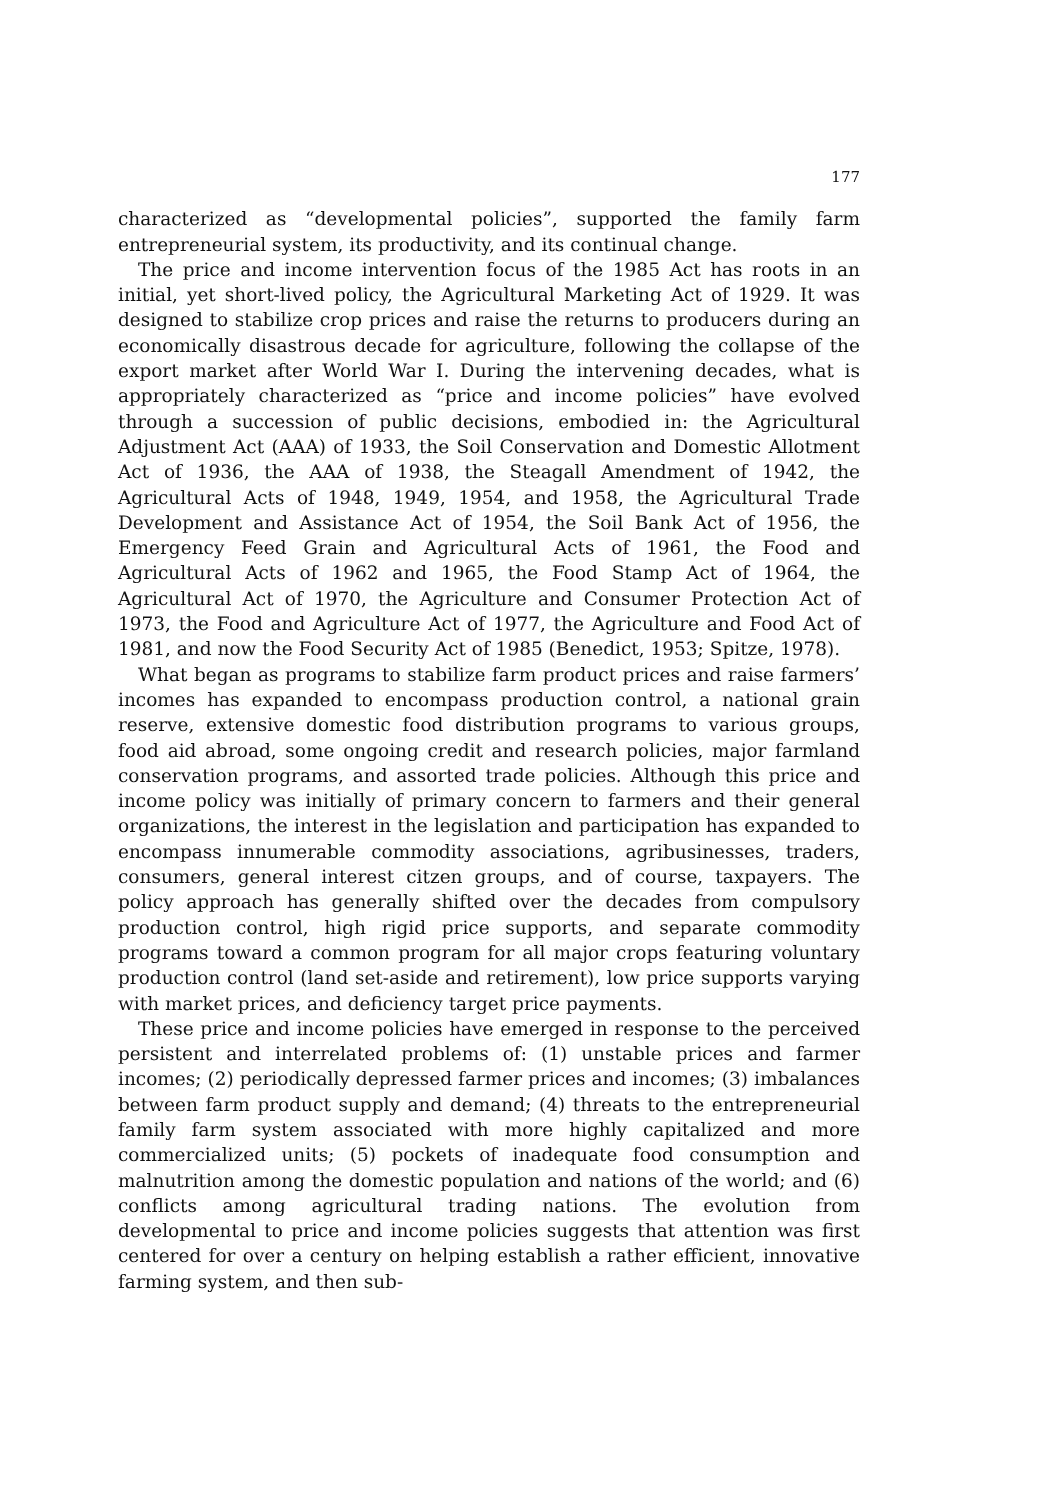177
characterized as “developmental policies”, supported the family farm entrepreneurial system, its productivity, and its continual change.
The price and income intervention focus of the 1985 Act has roots in an initial, yet short-lived policy, the Agricultural Marketing Act of 1929. It was designed to stabilize crop prices and raise the returns to producers during an economically disastrous decade for agriculture, following the collapse of the export market after World War I. During the intervening decades, what is appropriately characterized as “price and income policies” have evolved through a succession of public decisions, embodied in: the Agricultural Adjustment Act (AAA) of 1933, the Soil Conservation and Domestic Allotment Act of 1936, the AAA of 1938, the Steagall Amendment of 1942, the Agricultural Acts of 1948, 1949, 1954, and 1958, the Agricultural Trade Development and Assistance Act of 1954, the Soil Bank Act of 1956, the Emergency Feed Grain and Agricultural Acts of 1961, the Food and Agricultural Acts of 1962 and 1965, the Food Stamp Act of 1964, the Agricultural Act of 1970, the Agriculture and Consumer Protection Act of 1973, the Food and Agriculture Act of 1977, the Agriculture and Food Act of 1981, and now the Food Security Act of 1985 (Benedict, 1953; Spitze, 1978).
What began as programs to stabilize farm product prices and raise farmers’ incomes has expanded to encompass production control, a national grain reserve, extensive domestic food distribution programs to various groups, food aid abroad, some ongoing credit and research policies, major farmland conservation programs, and assorted trade policies. Although this price and income policy was initially of primary concern to farmers and their general organizations, the interest in the legislation and participation has expanded to encompass innumerable commodity associations, agribusinesses, traders, consumers, general interest citzen groups, and of course, taxpayers. The policy approach has generally shifted over the decades from compulsory production control, high rigid price supports, and separate commodity programs toward a common program for all major crops featuring voluntary production control (land set-aside and retirement), low price supports varying with market prices, and deficiency target price payments.
These price and income policies have emerged in response to the perceived persistent and interrelated problems of: (1) unstable prices and farmer incomes; (2) periodically depressed farmer prices and incomes; (3) imbalances between farm product supply and demand; (4) threats to the entrepreneurial family farm system associated with more highly capitalized and more commercialized units; (5) pockets of inadequate food consumption and malnutrition among the domestic population and nations of the world; and (6) conflicts among agricultural trading nations. The evolution from developmental to price and income policies suggests that attention was first centered for over a century on helping establish a rather efficient, innovative farming system, and then sub-